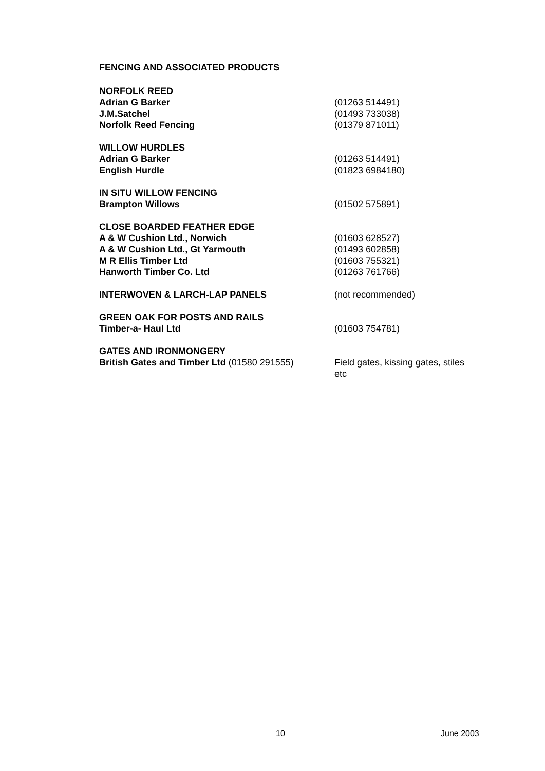FENCING AND ASSOCIATED PRODUCTS
| NORFOLK REED | |
| Adrian G Barker | (01263 514491) |
| J.M.Satchel | (01493 733038) |
| Norfolk Reed Fencing | (01379 871011) |
| WILLOW HURDLES | |
| Adrian G Barker | (01263 514491) |
| English Hurdle | (01823 6984180) |
| IN SITU WILLOW FENCING | |
| Brampton Willows | (01502 575891) |
| CLOSE BOARDED FEATHER EDGE | |
| A & W Cushion Ltd., Norwich | (01603 628527) |
| A & W Cushion Ltd., Gt Yarmouth | (01493 602858) |
| M R Ellis Timber Ltd | (01603 755321) |
| Hanworth Timber Co. Ltd | (01263 761766) |
| INTERWOVEN & LARCH-LAP PANELS | (not recommended) |
| GREEN OAK FOR POSTS AND RAILS | |
| Timber-a- Haul Ltd | (01603 754781) |
| GATES AND IRONMONGERY | |
| British Gates and Timber Ltd (01580 291555) | Field gates, kissing gates, stiles etc |
10 June 2003